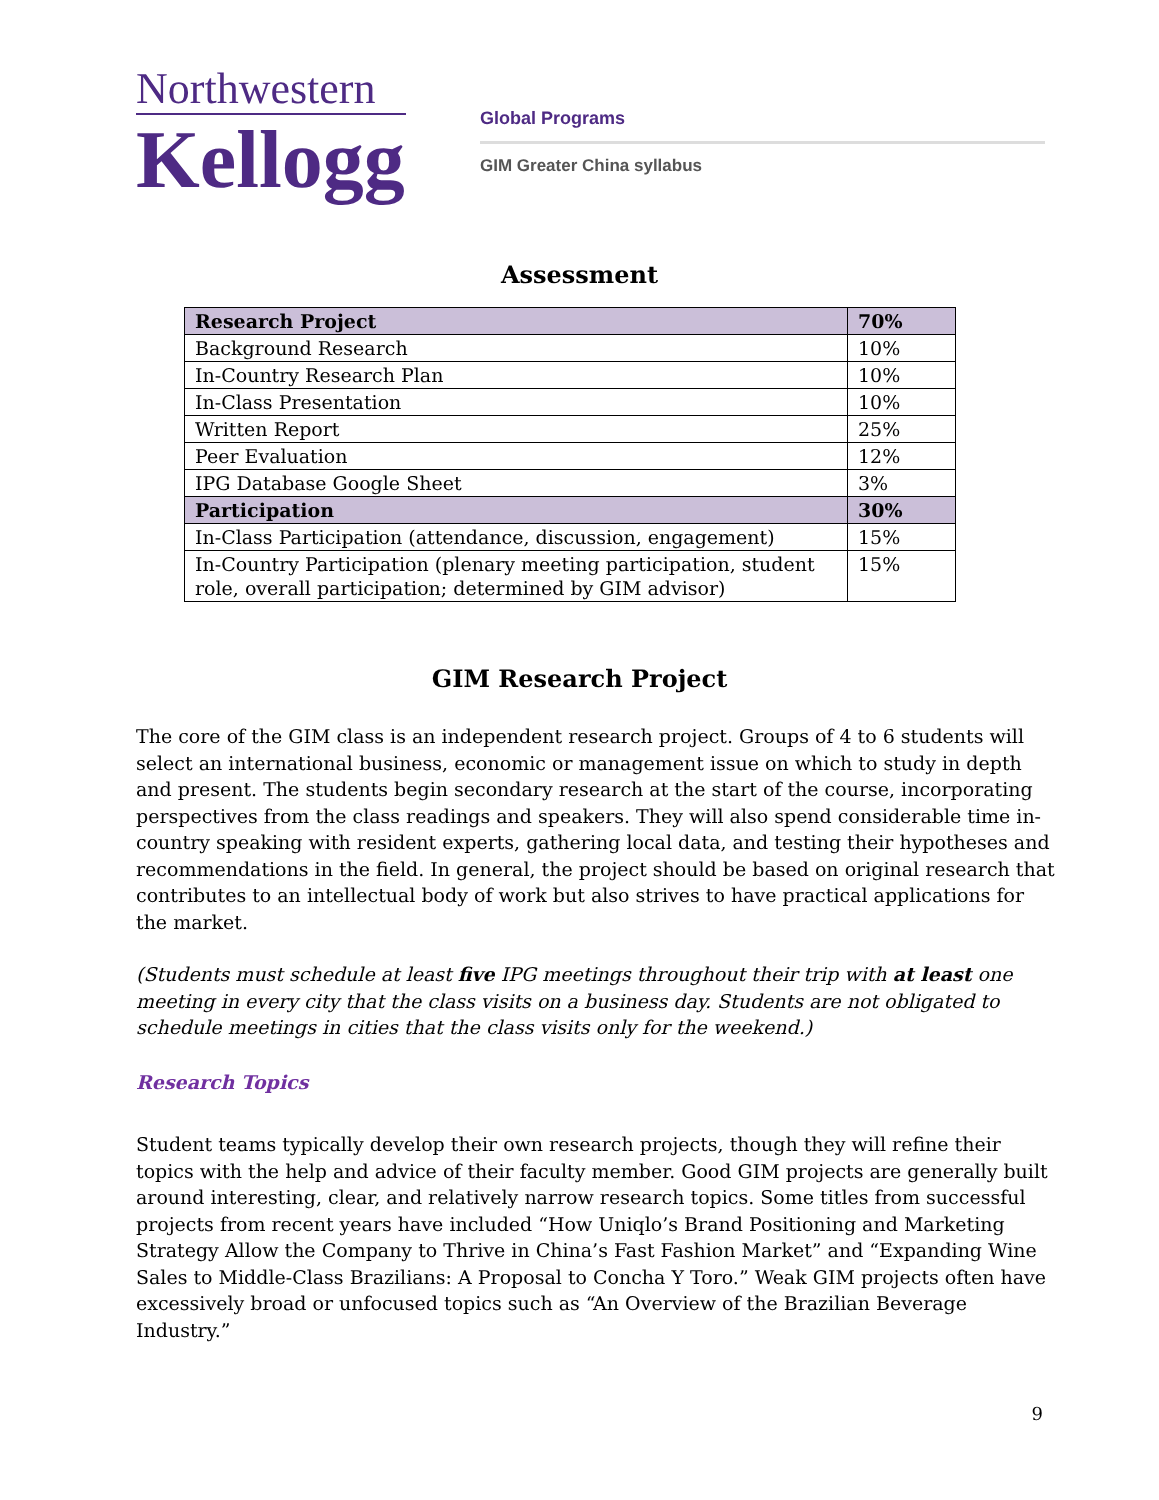Northwestern
Kellogg
Global Programs
GIM Greater China syllabus
Assessment
| Research Project | 70% |
| Background Research | 10% |
| In-Country Research Plan | 10% |
| In-Class Presentation | 10% |
| Written Report | 25% |
| Peer Evaluation | 12% |
| IPG Database Google Sheet | 3% |
| Participation | 30% |
| In-Class Participation (attendance, discussion, engagement) | 15% |
| In-Country Participation (plenary meeting participation, student role, overall participation; determined by GIM advisor) | 15% |
GIM Research Project
The core of the GIM class is an independent research project. Groups of 4 to 6 students will select an international business, economic or management issue on which to study in depth and present. The students begin secondary research at the start of the course, incorporating perspectives from the class readings and speakers. They will also spend considerable time in-country speaking with resident experts, gathering local data, and testing their hypotheses and recommendations in the field. In general, the project should be based on original research that contributes to an intellectual body of work but also strives to have practical applications for the market.
(Students must schedule at least five IPG meetings throughout their trip with at least one meeting in every city that the class visits on a business day. Students are not obligated to schedule meetings in cities that the class visits only for the weekend.)
Research Topics
Student teams typically develop their own research projects, though they will refine their topics with the help and advice of their faculty member. Good GIM projects are generally built around interesting, clear, and relatively narrow research topics. Some titles from successful projects from recent years have included “How Uniqlo’s Brand Positioning and Marketing Strategy Allow the Company to Thrive in China’s Fast Fashion Market” and “Expanding Wine Sales to Middle-Class Brazilians: A Proposal to Concha Y Toro.” Weak GIM projects often have excessively broad or unfocused topics such as “An Overview of the Brazilian Beverage Industry.”
9